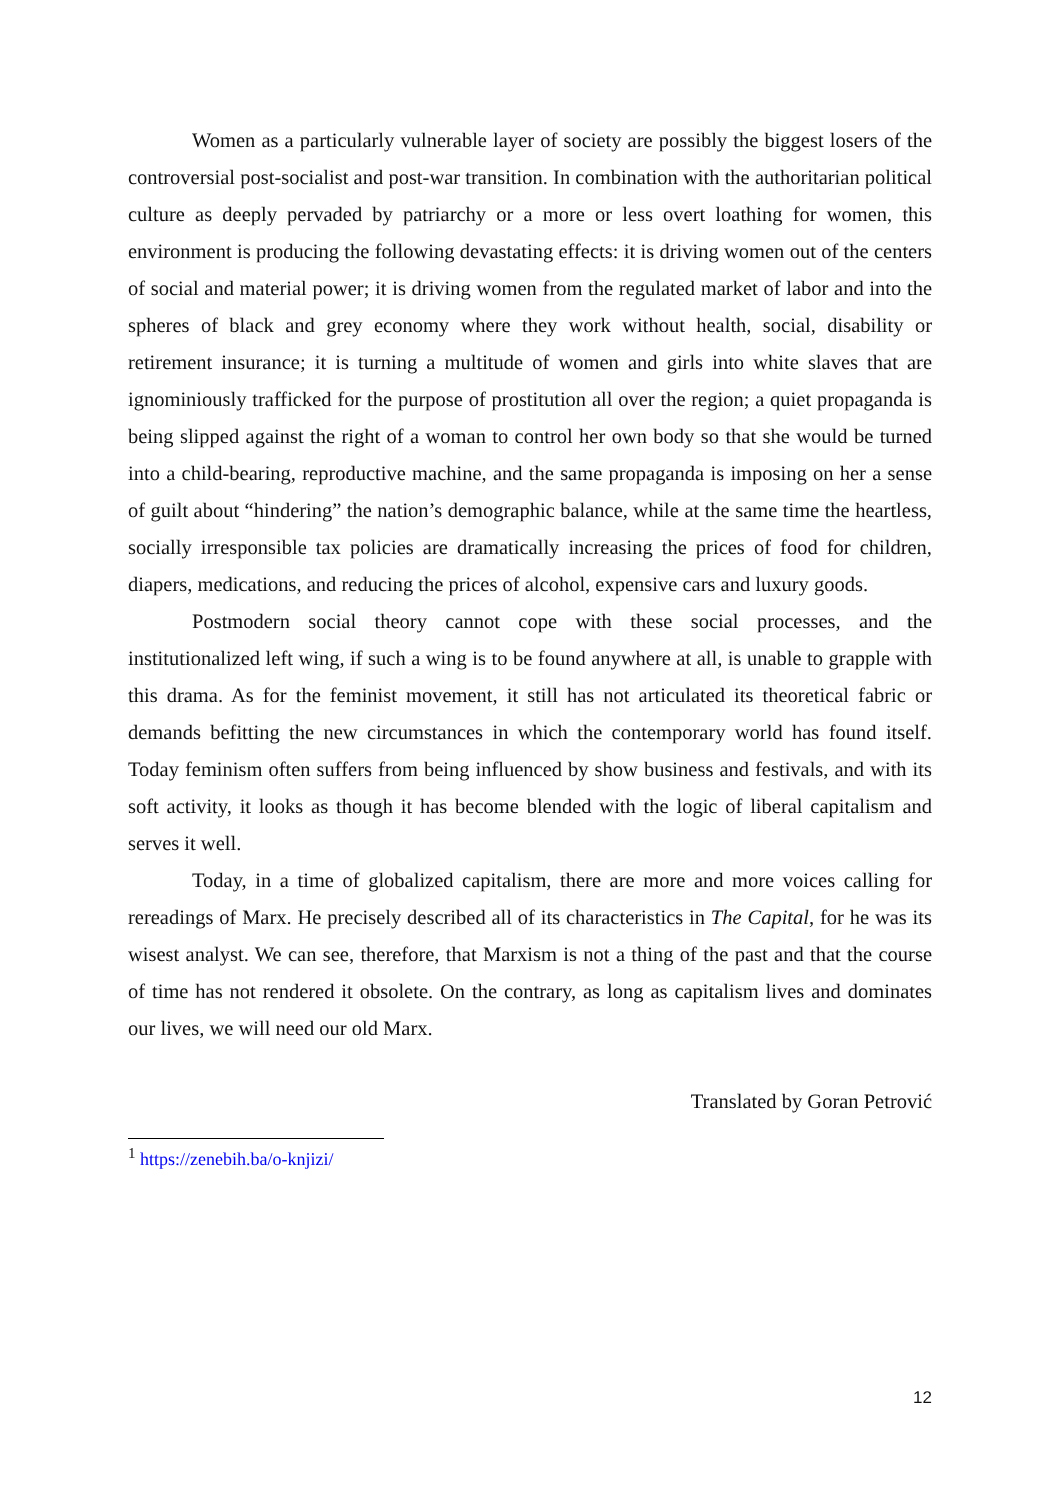Women as a particularly vulnerable layer of society are possibly the biggest losers of the controversial post-socialist and post-war transition. In combination with the authoritarian political culture as deeply pervaded by patriarchy or a more or less overt loathing for women, this environment is producing the following devastating effects: it is driving women out of the centers of social and material power; it is driving women from the regulated market of labor and into the spheres of black and grey economy where they work without health, social, disability or retirement insurance; it is turning a multitude of women and girls into white slaves that are ignominiously trafficked for the purpose of prostitution all over the region; a quiet propaganda is being slipped against the right of a woman to control her own body so that she would be turned into a child-bearing, reproductive machine, and the same propaganda is imposing on her a sense of guilt about “hindering” the nation’s demographic balance, while at the same time the heartless, socially irresponsible tax policies are dramatically increasing the prices of food for children, diapers, medications, and reducing the prices of alcohol, expensive cars and luxury goods.
Postmodern social theory cannot cope with these social processes, and the institutionalized left wing, if such a wing is to be found anywhere at all, is unable to grapple with this drama. As for the feminist movement, it still has not articulated its theoretical fabric or demands befitting the new circumstances in which the contemporary world has found itself. Today feminism often suffers from being influenced by show business and festivals, and with its soft activity, it looks as though it has become blended with the logic of liberal capitalism and serves it well.
Today, in a time of globalized capitalism, there are more and more voices calling for rereadings of Marx. He precisely described all of its characteristics in The Capital, for he was its wisest analyst. We can see, therefore, that Marxism is not a thing of the past and that the course of time has not rendered it obsolete. On the contrary, as long as capitalism lives and dominates our lives, we will need our old Marx.
Translated by Goran Petrović
<sup>1</sup> https://zenebih.ba/o-knjizi/
12